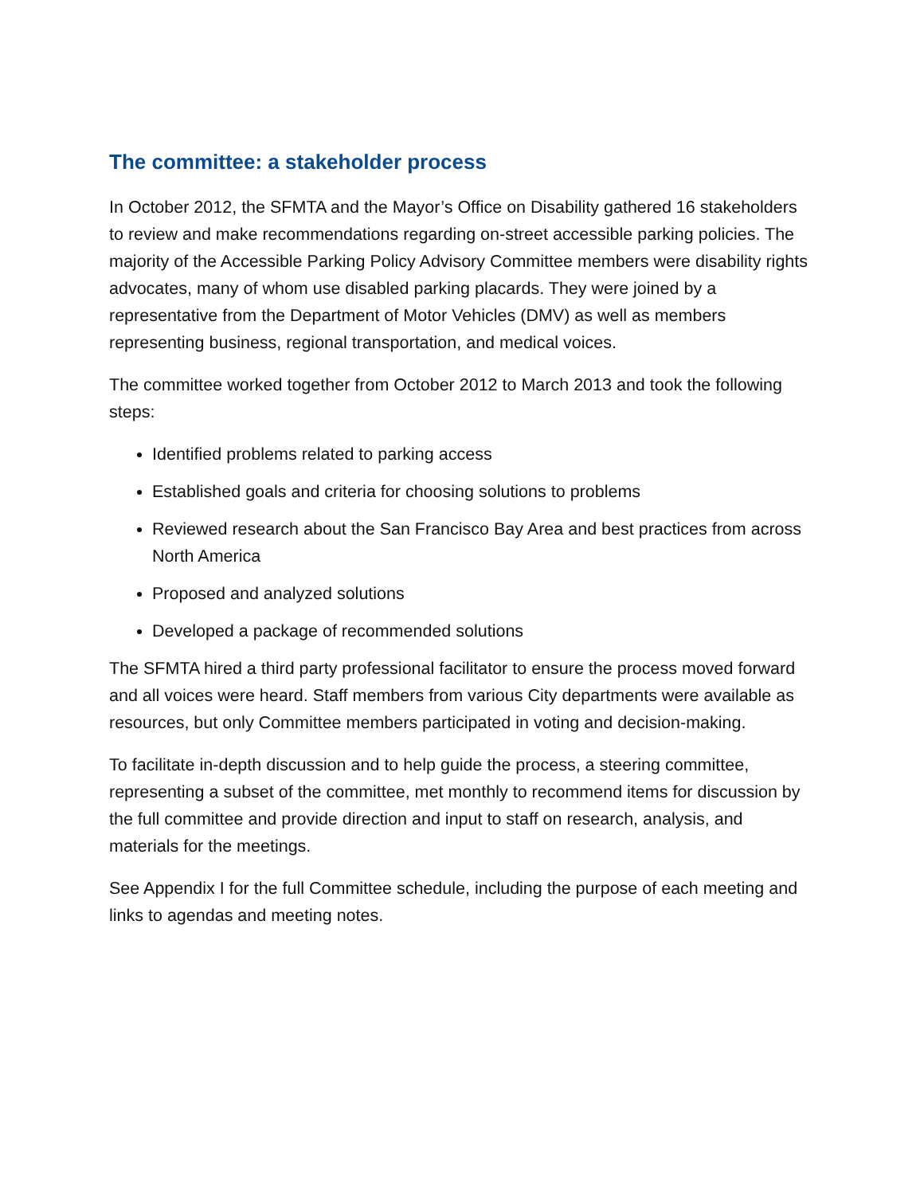The committee: a stakeholder process
In October 2012, the SFMTA and the Mayor’s Office on Disability gathered 16 stakeholders to review and make recommendations regarding on-street accessible parking policies. The majority of the Accessible Parking Policy Advisory Committee members were disability rights advocates, many of whom use disabled parking placards. They were joined by a representative from the Department of Motor Vehicles (DMV) as well as members representing business, regional transportation, and medical voices.
The committee worked together from October 2012 to March 2013 and took the following steps:
Identified problems related to parking access
Established goals and criteria for choosing solutions to problems
Reviewed research about the San Francisco Bay Area and best practices from across North America
Proposed and analyzed solutions
Developed a package of recommended solutions
The SFMTA hired a third party professional facilitator to ensure the process moved forward and all voices were heard. Staff members from various City departments were available as resources, but only Committee members participated in voting and decision-making.
To facilitate in-depth discussion and to help guide the process, a steering committee, representing a subset of the committee, met monthly to recommend items for discussion by the full committee and provide direction and input to staff on research, analysis, and materials for the meetings.
See Appendix I for the full Committee schedule, including the purpose of each meeting and links to agendas and meeting notes.